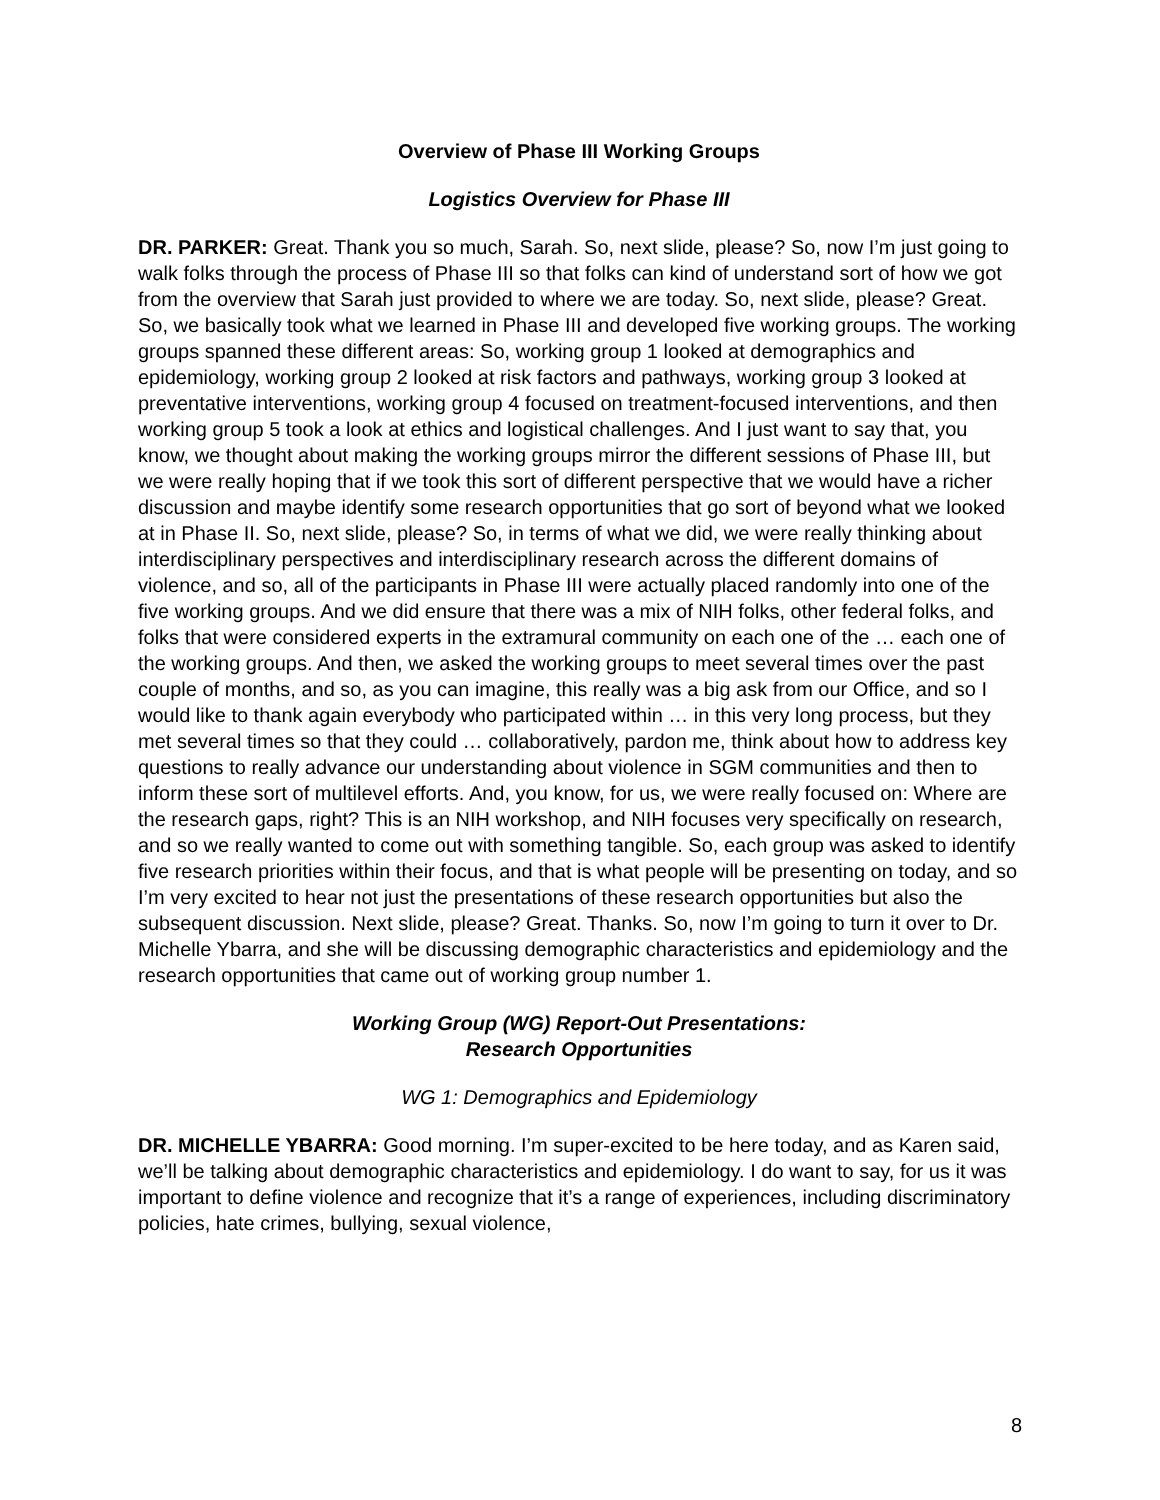Overview of Phase III Working Groups
Logistics Overview for Phase III
DR. PARKER: Great. Thank you so much, Sarah. So, next slide, please? So, now I’m just going to walk folks through the process of Phase III so that folks can kind of understand sort of how we got from the overview that Sarah just provided to where we are today. So, next slide, please? Great. So, we basically took what we learned in Phase III and developed five working groups. The working groups spanned these different areas: So, working group 1 looked at demographics and epidemiology, working group 2 looked at risk factors and pathways, working group 3 looked at preventative interventions, working group 4 focused on treatment-focused interventions, and then working group 5 took a look at ethics and logistical challenges. And I just want to say that, you know, we thought about making the working groups mirror the different sessions of Phase III, but we were really hoping that if we took this sort of different perspective that we would have a richer discussion and maybe identify some research opportunities that go sort of beyond what we looked at in Phase II. So, next slide, please? So, in terms of what we did, we were really thinking about interdisciplinary perspectives and interdisciplinary research across the different domains of violence, and so, all of the participants in Phase III were actually placed randomly into one of the five working groups. And we did ensure that there was a mix of NIH folks, other federal folks, and folks that were considered experts in the extramural community on each one of the … each one of the working groups. And then, we asked the working groups to meet several times over the past couple of months, and so, as you can imagine, this really was a big ask from our Office, and so I would like to thank again everybody who participated within … in this very long process, but they met several times so that they could … collaboratively, pardon me, think about how to address key questions to really advance our understanding about violence in SGM communities and then to inform these sort of multilevel efforts. And, you know, for us, we were really focused on: Where are the research gaps, right? This is an NIH workshop, and NIH focuses very specifically on research, and so we really wanted to come out with something tangible. So, each group was asked to identify five research priorities within their focus, and that is what people will be presenting on today, and so I’m very excited to hear not just the presentations of these research opportunities but also the subsequent discussion. Next slide, please? Great. Thanks. So, now I’m going to turn it over to Dr. Michelle Ybarra, and she will be discussing demographic characteristics and epidemiology and the research opportunities that came out of working group number 1.
Working Group (WG) Report-Out Presentations:
Research Opportunities
WG 1: Demographics and Epidemiology
DR. MICHELLE YBARRA: Good morning. I’m super-excited to be here today, and as Karen said, we’ll be talking about demographic characteristics and epidemiology. I do want to say, for us it was important to define violence and recognize that it’s a range of experiences, including discriminatory policies, hate crimes, bullying, sexual violence,
8